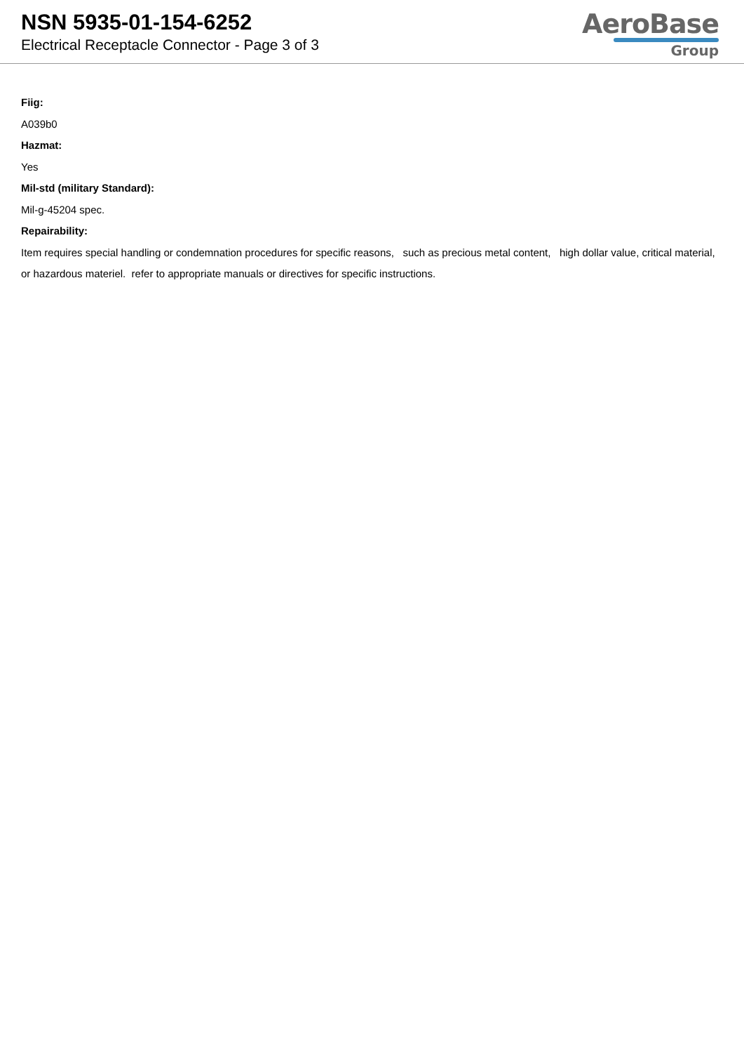NSN 5935-01-154-6252
Electrical Receptacle Connector - Page 3 of 3
AeroBase
Group
Fiig:
A039b0
Hazmat:
Yes
Mil-std (military Standard):
Mil-g-45204 spec.
Repairability:
Item requires special handling or condemnation procedures for specific reasons, such as precious metal content, high dollar value, critical material, or hazardous materiel. refer to appropriate manuals or directives for specific instructions.